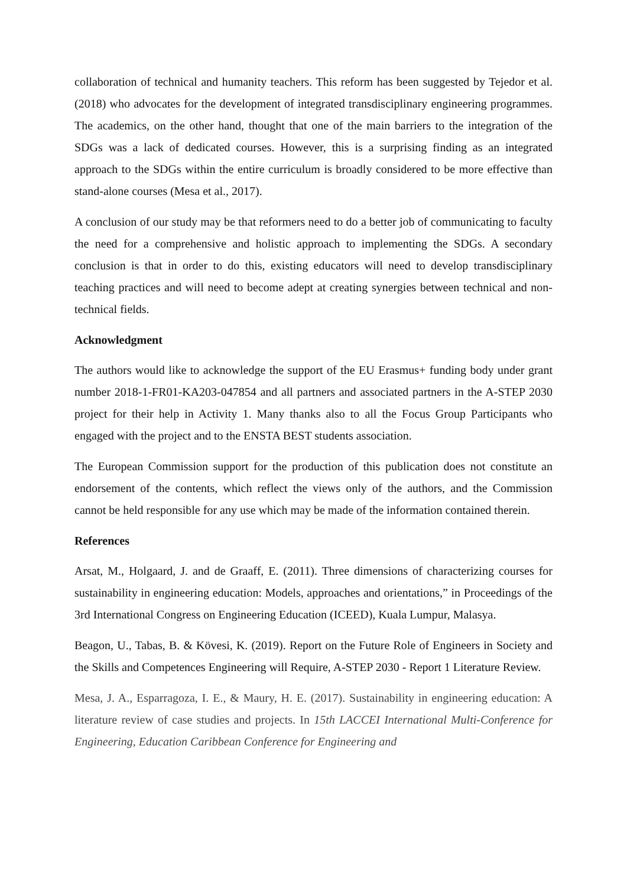collaboration of technical and humanity teachers. This reform has been suggested by Tejedor et al. (2018) who advocates for the development of integrated transdisciplinary engineering programmes. The academics, on the other hand, thought that one of the main barriers to the integration of the SDGs was a lack of dedicated courses. However, this is a surprising finding as an integrated approach to the SDGs within the entire curriculum is broadly considered to be more effective than stand-alone courses (Mesa et al., 2017).
A conclusion of our study may be that reformers need to do a better job of communicating to faculty the need for a comprehensive and holistic approach to implementing the SDGs. A secondary conclusion is that in order to do this, existing educators will need to develop transdisciplinary teaching practices and will need to become adept at creating synergies between technical and non-technical fields.
Acknowledgment
The authors would like to acknowledge the support of the EU Erasmus+ funding body under grant number 2018-1-FR01-KA203-047854 and all partners and associated partners in the A-STEP 2030 project for their help in Activity 1. Many thanks also to all the Focus Group Participants who engaged with the project and to the ENSTA BEST students association.
The European Commission support for the production of this publication does not constitute an endorsement of the contents, which reflect the views only of the authors, and the Commission cannot be held responsible for any use which may be made of the information contained therein.
References
Arsat, M., Holgaard, J. and de Graaff, E. (2011). Three dimensions of characterizing courses for sustainability in engineering education: Models, approaches and orientations,” in Proceedings of the 3rd International Congress on Engineering Education (ICEED), Kuala Lumpur, Malasya.
Beagon, U., Tabas, B. & Kövesi, K. (2019). Report on the Future Role of Engineers in Society and the Skills and Competences Engineering will Require, A-STEP 2030 - Report 1 Literature Review.
Mesa, J. A., Esparragoza, I. E., & Maury, H. E. (2017). Sustainability in engineering education: A literature review of case studies and projects. In 15th LACCEI International Multi-Conference for Engineering, Education Caribbean Conference for Engineering and